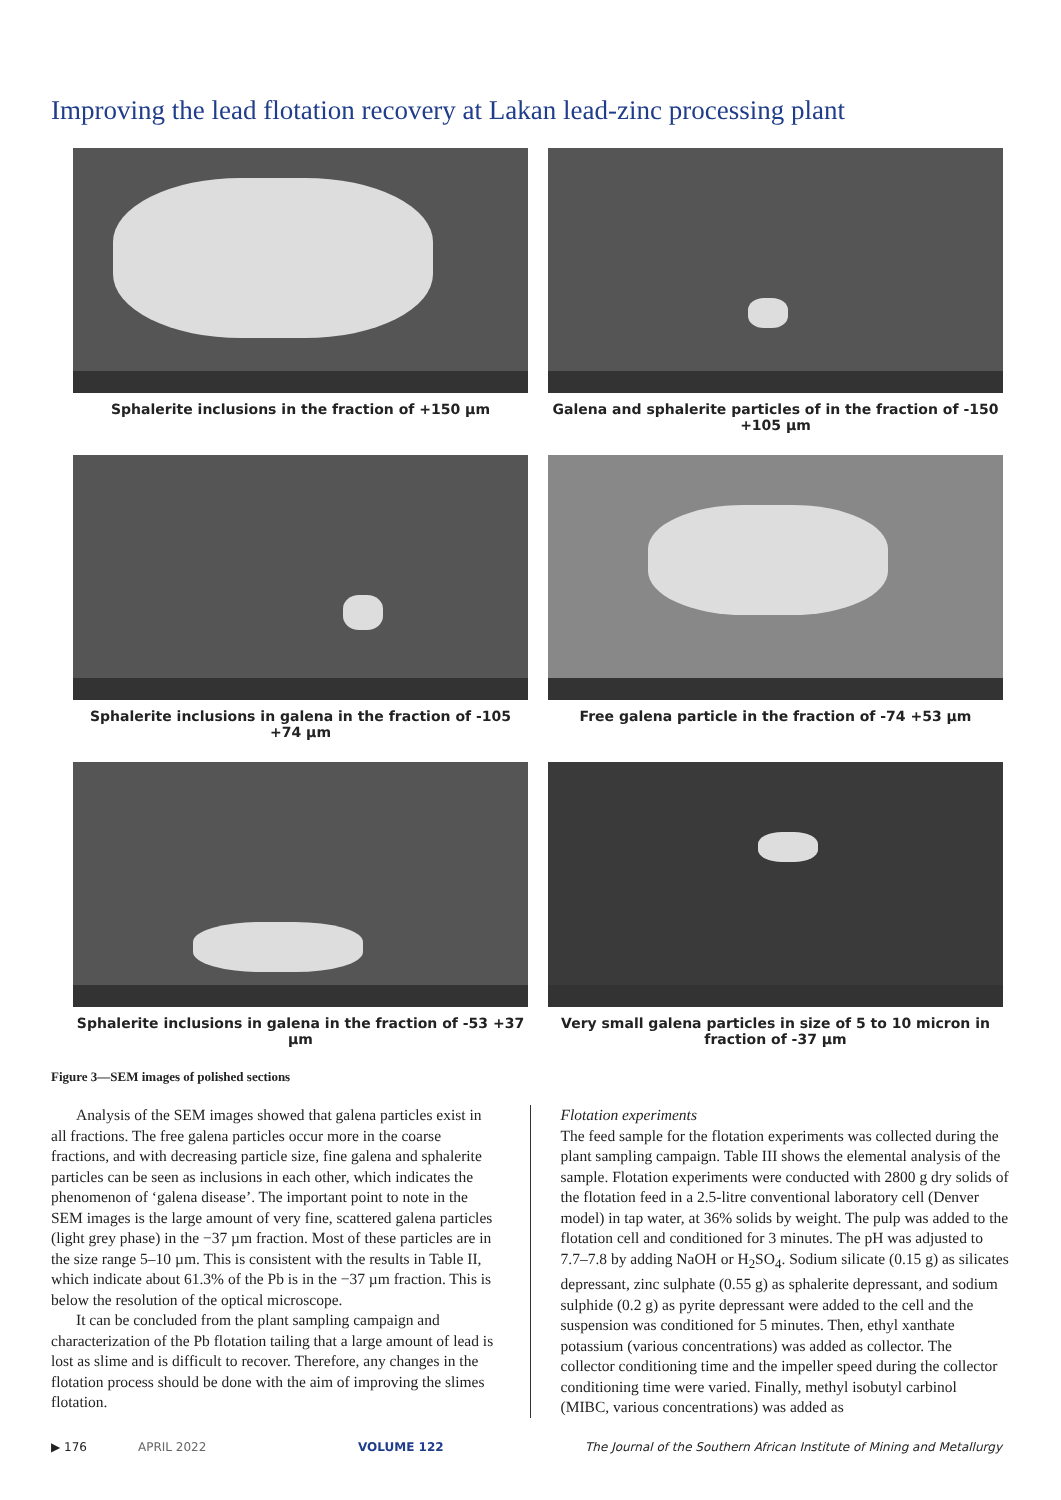Improving the lead flotation recovery at Lakan lead-zinc processing plant
Sphalerite inclusions in the fraction of +150 µm
Galena and sphalerite particles of in the fraction of -150 +105 µm
Sphalerite inclusions in galena in the fraction of -105 +74 µm
Free galena particle in the fraction of -74 +53 µm
Sphalerite inclusions in galena in the fraction of -53 +37 µm
Very small galena particles in size of 5 to 10 micron in fraction of -37 µm
Figure 3—SEM images of polished sections
Analysis of the SEM images showed that galena particles exist in all fractions. The free galena particles occur more in the coarse fractions, and with decreasing particle size, fine galena and sphalerite particles can be seen as inclusions in each other, which indicates the phenomenon of ‘galena disease’. The important point to note in the SEM images is the large amount of very fine, scattered galena particles (light grey phase) in the −37 µm fraction. Most of these particles are in the size range 5–10 µm. This is consistent with the results in Table II, which indicate about 61.3% of the Pb is in the −37 µm fraction. This is below the resolution of the optical microscope.
It can be concluded from the plant sampling campaign and characterization of the Pb flotation tailing that a large amount of lead is lost as slime and is difficult to recover. Therefore, any changes in the flotation process should be done with the aim of improving the slimes flotation.
Flotation experiments
The feed sample for the flotation experiments was collected during the plant sampling campaign. Table III shows the elemental analysis of the sample. Flotation experiments were conducted with 2800 g dry solids of the flotation feed in a 2.5-litre conventional laboratory cell (Denver model) in tap water, at 36% solids by weight. The pulp was added to the flotation cell and conditioned for 3 minutes. The pH was adjusted to 7.7–7.8 by adding NaOH or H<sub>2</sub>SO<sub>4</sub>. Sodium silicate (0.15 g) as silicates depressant, zinc sulphate (0.55 g) as sphalerite depressant, and sodium sulphide (0.2 g) as pyrite depressant were added to the cell and the suspension was conditioned for 5 minutes. Then, ethyl xanthate potassium (various concentrations) was added as collector. The collector conditioning time and the impeller speed during the collector conditioning time were varied. Finally, methyl isobutyl carbinol (MIBC, various concentrations) was added as
▶ 176 APRIL 2022 VOLUME 122 The Journal of the Southern African Institute of Mining and Metallurgy